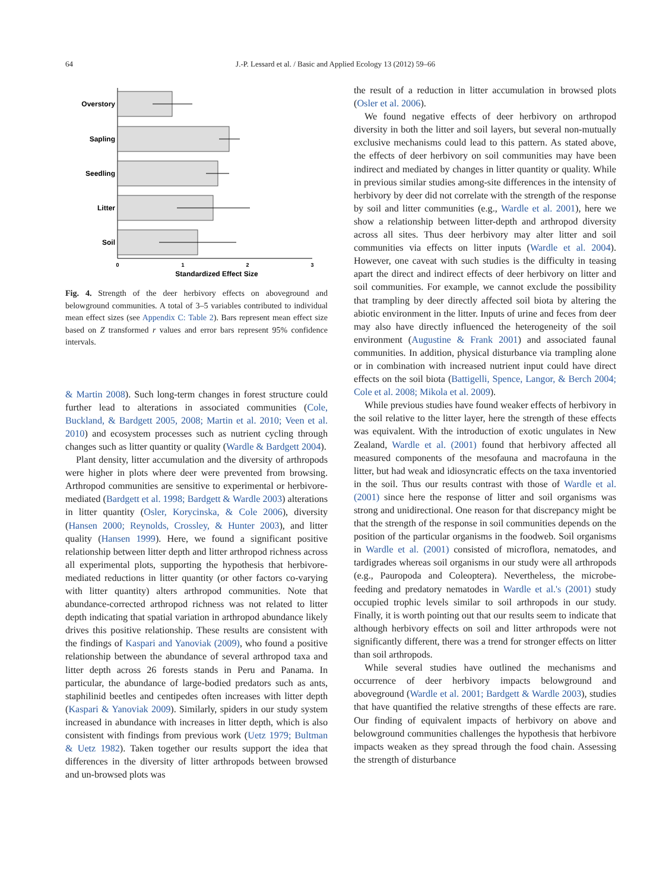64
J.-P. Lessard et al. / Basic and Applied Ecology 13 (2012) 59–66
Overstory
Sapling
Seedling
Litter
Soil
0
1
2
3
Standardized Effect Size
Fig. 4. Strength of the deer herbivory effects on aboveground and belowground communities. A total of 3–5 variables contributed to individual mean effect sizes (see Appendix C: Table 2). Bars represent mean effect size based on Z transformed r values and error bars represent 95% confidence intervals.
& Martin 2008). Such long-term changes in forest structure could further lead to alterations in associated communities (Cole, Buckland, & Bardgett 2005, 2008; Martin et al. 2010; Veen et al. 2010) and ecosystem processes such as nutrient cycling through changes such as litter quantity or quality (Wardle & Bardgett 2004).
Plant density, litter accumulation and the diversity of arthropods were higher in plots where deer were prevented from browsing. Arthropod communities are sensitive to experimental or herbivore-mediated (Bardgett et al. 1998; Bardgett & Wardle 2003) alterations in litter quantity (Osler, Korycinska, & Cole 2006), diversity (Hansen 2000; Reynolds, Crossley, & Hunter 2003), and litter quality (Hansen 1999). Here, we found a significant positive relationship between litter depth and litter arthropod richness across all experimental plots, supporting the hypothesis that herbivore-mediated reductions in litter quantity (or other factors co-varying with litter quantity) alters arthropod communities. Note that abundance-corrected arthropod richness was not related to litter depth indicating that spatial variation in arthropod abundance likely drives this positive relationship. These results are consistent with the findings of Kaspari and Yanoviak (2009), who found a positive relationship between the abundance of several arthropod taxa and litter depth across 26 forests stands in Peru and Panama. In particular, the abundance of large-bodied predators such as ants, staphilinid beetles and centipedes often increases with litter depth (Kaspari & Yanoviak 2009). Similarly, spiders in our study system increased in abundance with increases in litter depth, which is also consistent with findings from previous work (Uetz 1979; Bultman & Uetz 1982). Taken together our results support the idea that differences in the diversity of litter arthropods between browsed and un-browsed plots was
the result of a reduction in litter accumulation in browsed plots (Osler et al. 2006).
We found negative effects of deer herbivory on arthropod diversity in both the litter and soil layers, but several non-mutually exclusive mechanisms could lead to this pattern. As stated above, the effects of deer herbivory on soil communities may have been indirect and mediated by changes in litter quantity or quality. While in previous similar studies among-site differences in the intensity of herbivory by deer did not correlate with the strength of the response by soil and litter communities (e.g., Wardle et al. 2001), here we show a relationship between litter-depth and arthropod diversity across all sites. Thus deer herbivory may alter litter and soil communities via effects on litter inputs (Wardle et al. 2004). However, one caveat with such studies is the difficulty in teasing apart the direct and indirect effects of deer herbivory on litter and soil communities. For example, we cannot exclude the possibility that trampling by deer directly affected soil biota by altering the abiotic environment in the litter. Inputs of urine and feces from deer may also have directly influenced the heterogeneity of the soil environment (Augustine & Frank 2001) and associated faunal communities. In addition, physical disturbance via trampling alone or in combination with increased nutrient input could have direct effects on the soil biota (Battigelli, Spence, Langor, & Berch 2004; Cole et al. 2008; Mikola et al. 2009).
While previous studies have found weaker effects of herbivory in the soil relative to the litter layer, here the strength of these effects was equivalent. With the introduction of exotic ungulates in New Zealand, Wardle et al. (2001) found that herbivory affected all measured components of the mesofauna and macrofauna in the litter, but had weak and idiosyncratic effects on the taxa inventoried in the soil. Thus our results contrast with those of Wardle et al. (2001) since here the response of litter and soil organisms was strong and unidirectional. One reason for that discrepancy might be that the strength of the response in soil communities depends on the position of the particular organisms in the foodweb. Soil organisms in Wardle et al. (2001) consisted of microflora, nematodes, and tardigrades whereas soil organisms in our study were all arthropods (e.g., Pauropoda and Coleoptera). Nevertheless, the microbe-feeding and predatory nematodes in Wardle et al.'s (2001) study occupied trophic levels similar to soil arthropods in our study. Finally, it is worth pointing out that our results seem to indicate that although herbivory effects on soil and litter arthropods were not significantly different, there was a trend for stronger effects on litter than soil arthropods.
While several studies have outlined the mechanisms and occurrence of deer herbivory impacts belowground and aboveground (Wardle et al. 2001; Bardgett & Wardle 2003), studies that have quantified the relative strengths of these effects are rare. Our finding of equivalent impacts of herbivory on above and belowground communities challenges the hypothesis that herbivore impacts weaken as they spread through the food chain. Assessing the strength of disturbance